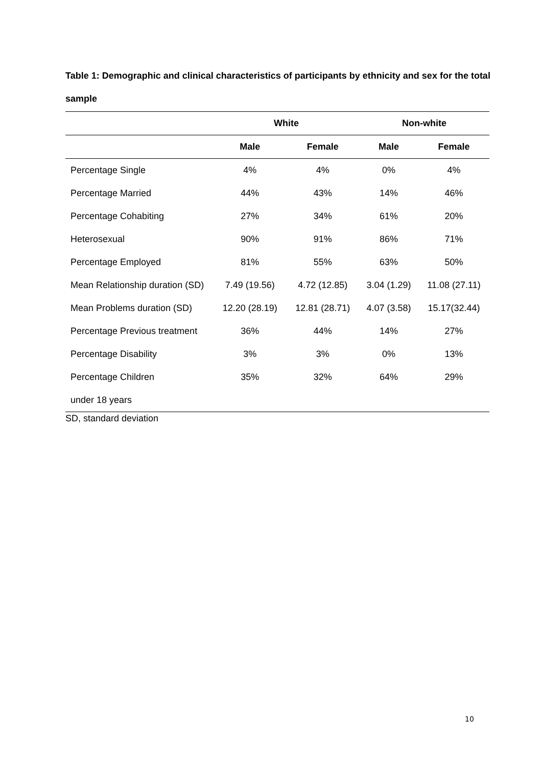Table 1: Demographic and clinical characteristics of participants by ethnicity and sex for the total sample
| | White | | Non-white | |
| --- | --- | --- | --- | --- |
| | Male | Female | Male | Female |
| Percentage Single | 4% | 4% | 0% | 4% |
| Percentage Married | 44% | 43% | 14% | 46% |
| Percentage Cohabiting | 27% | 34% | 61% | 20% |
| Heterosexual | 90% | 91% | 86% | 71% |
| Percentage Employed | 81% | 55% | 63% | 50% |
| Mean Relationship duration (SD) | 7.49 (19.56) | 4.72 (12.85) | 3.04 (1.29) | 11.08 (27.11) |
| Mean Problems duration (SD) | 12.20 (28.19) | 12.81 (28.71) | 4.07 (3.58) | 15.17(32.44) |
| Percentage Previous treatment | 36% | 44% | 14% | 27% |
| Percentage Disability | 3% | 3% | 0% | 13% |
| Percentage Children | 35% | 32% | 64% | 29% |
| under 18 years | | | | |
SD, standard deviation
10